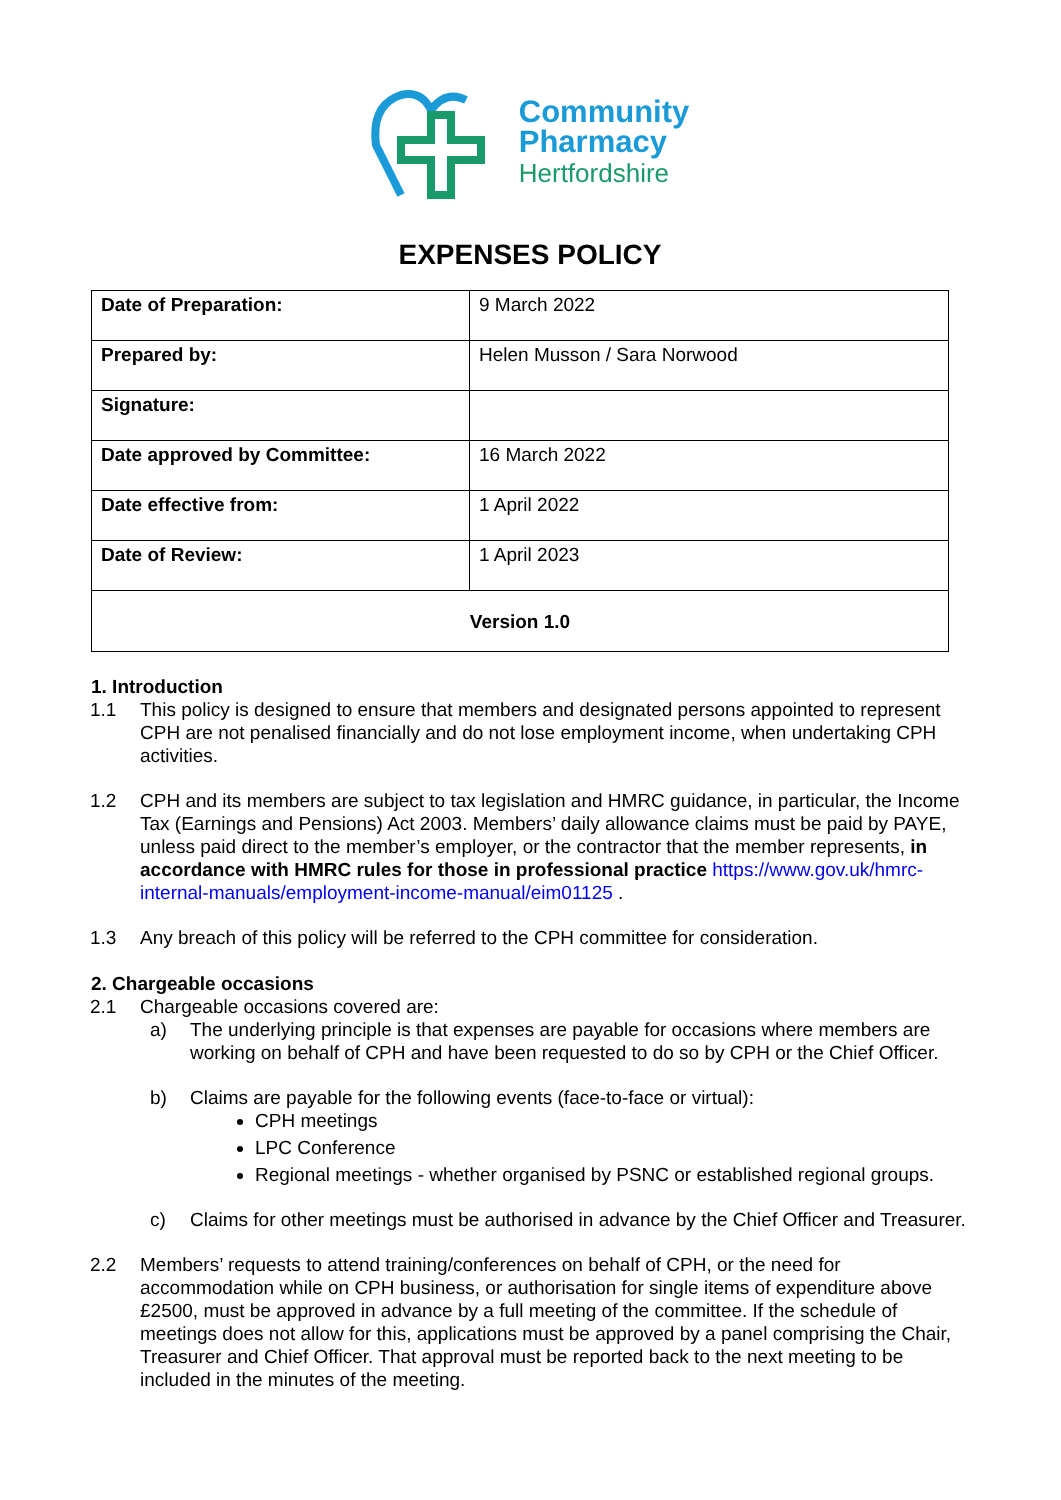Community
Pharmacy
Hertfordshire
EXPENSES POLICY
| Date of Preparation: | 9 March 2022 |
| Prepared by: | Helen Musson / Sara Norwood |
| Signature: | |
| Date approved by Committee: | 16 March 2022 |
| Date effective from: | 1 April 2022 |
| Date of Review: | 1 April 2023 |
| Version 1.0 | |
1. Introduction
1.1 This policy is designed to ensure that members and designated persons appointed to represent CPH are not penalised financially and do not lose employment income, when undertaking CPH activities.
1.2 CPH and its members are subject to tax legislation and HMRC guidance, in particular, the Income Tax (Earnings and Pensions) Act 2003. Members’ daily allowance claims must be paid by PAYE, unless paid direct to the member’s employer, or the contractor that the member represents, in accordance with HMRC rules for those in professional practice https://www.gov.uk/hmrc-internal-manuals/employment-income-manual/eim01125 .
1.3 Any breach of this policy will be referred to the CPH committee for consideration.
2. Chargeable occasions
2.1 Chargeable occasions covered are:
a) The underlying principle is that expenses are payable for occasions where members are working on behalf of CPH and have been requested to do so by CPH or the Chief Officer.
b) Claims are payable for the following events (face-to-face or virtual):
CPH meetings
LPC Conference
Regional meetings - whether organised by PSNC or established regional groups.
c) Claims for other meetings must be authorised in advance by the Chief Officer and Treasurer.
2.2 Members’ requests to attend training/conferences on behalf of CPH, or the need for accommodation while on CPH business, or authorisation for single items of expenditure above £2500, must be approved in advance by a full meeting of the committee. If the schedule of meetings does not allow for this, applications must be approved by a panel comprising the Chair, Treasurer and Chief Officer. That approval must be reported back to the next meeting to be included in the minutes of the meeting.